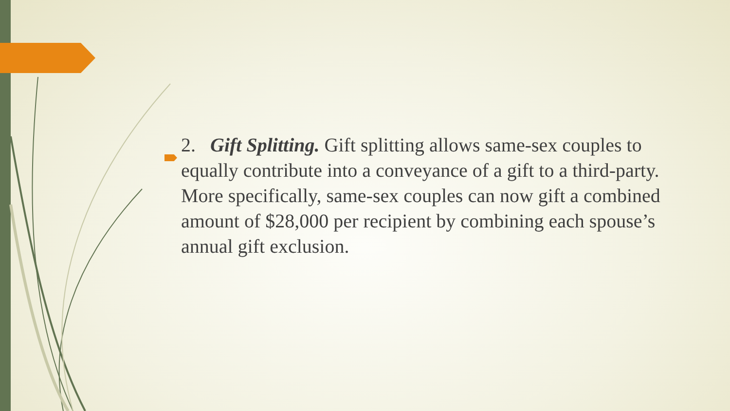2. Gift Splitting. Gift splitting allows same-sex couples to equally contribute into a conveyance of a gift to a third-party. More specifically, same-sex couples can now gift a combined amount of $28,000 per recipient by combining each spouse’s annual gift exclusion.